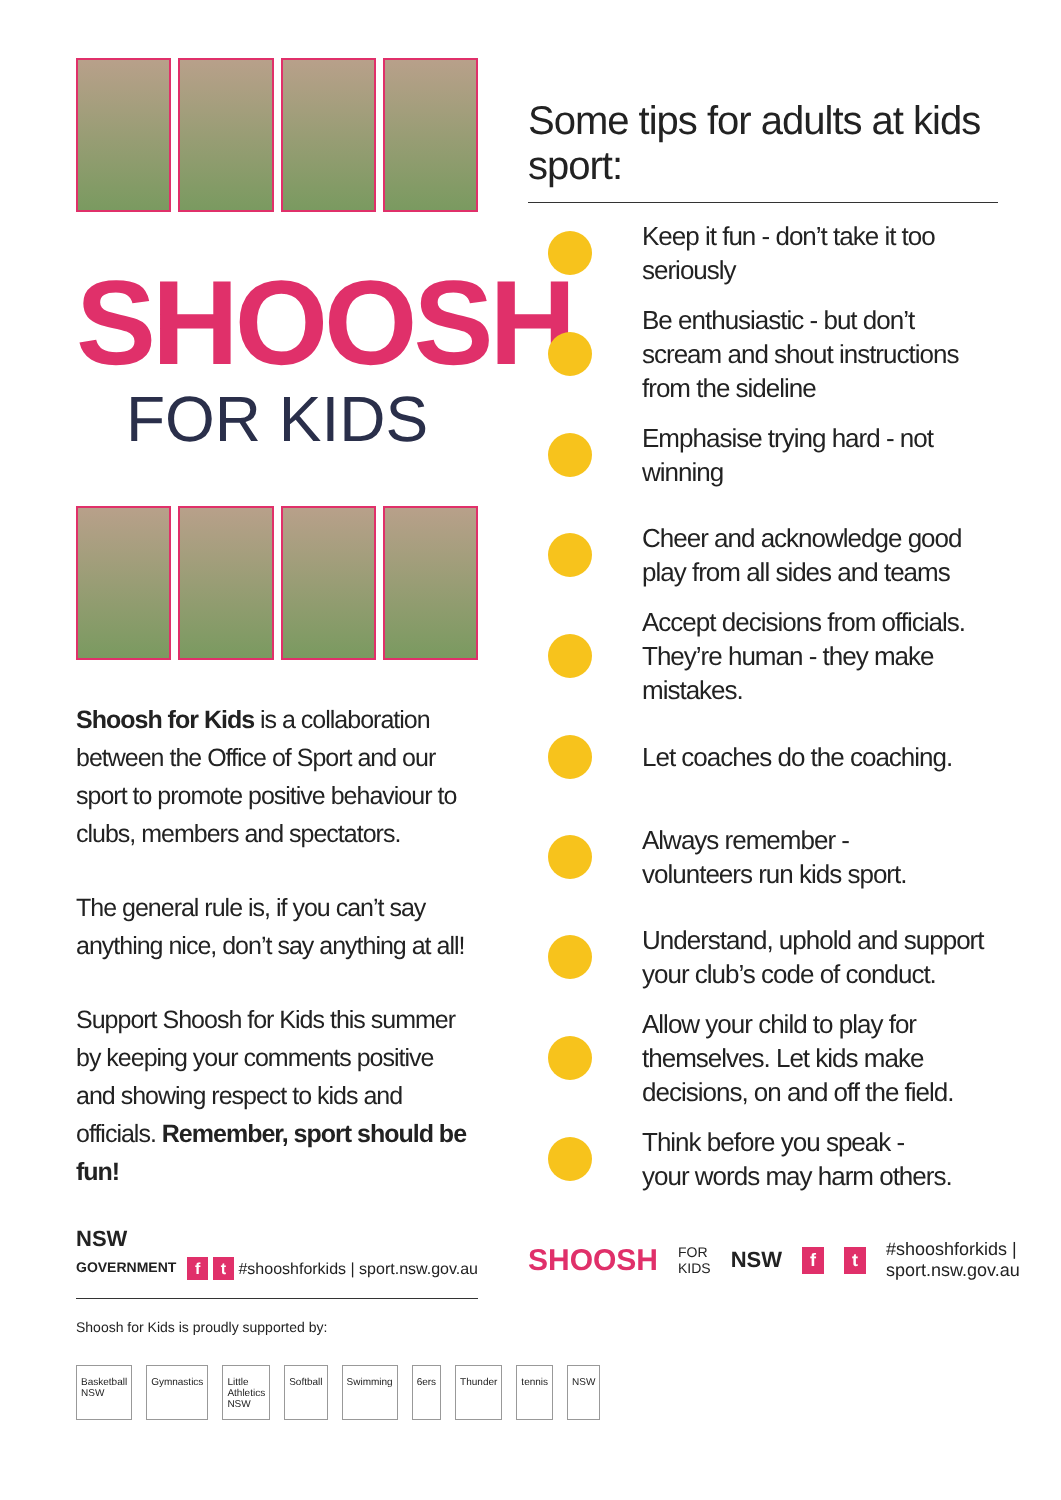SHOOSH
FOR KIDS
Shoosh for Kids is a collaboration between the Office of Sport and our sport to promote positive behaviour to clubs, members and spectators.
The general rule is, if you can’t say anything nice, don’t say anything at all!
Support Shoosh for Kids this summer by keeping your comments positive and showing respect to kids and officials. Remember, sport should be fun!
NSW
GOVERNMENT
f t #shooshforkids | sport.nsw.gov.au
Shoosh for Kids is proudly supported by:
Basketball NSW Gymnastics Little Athletics NSW Softball Swimming 6ers Thunder tennis NSW
Some tips for adults at kids sport:
Keep it fun - don’t take it too seriously
Be enthusiastic - but don’t scream and shout instructions from the sideline
Emphasise trying hard - not winning
Cheer and acknowledge good
play from all sides and teams
Accept decisions from officials.
They’re human - they make mistakes.
Let coaches do the coaching.
Always remember -
volunteers run kids sport.
Understand, uphold and support
your club’s code of conduct.
Allow your child to play for themselves. Let kids make decisions, on and off the field.
Think before you speak -
your words may harm others.
SHOOSH FOR KIDS NSW f t #shooshforkids | sport.nsw.gov.au